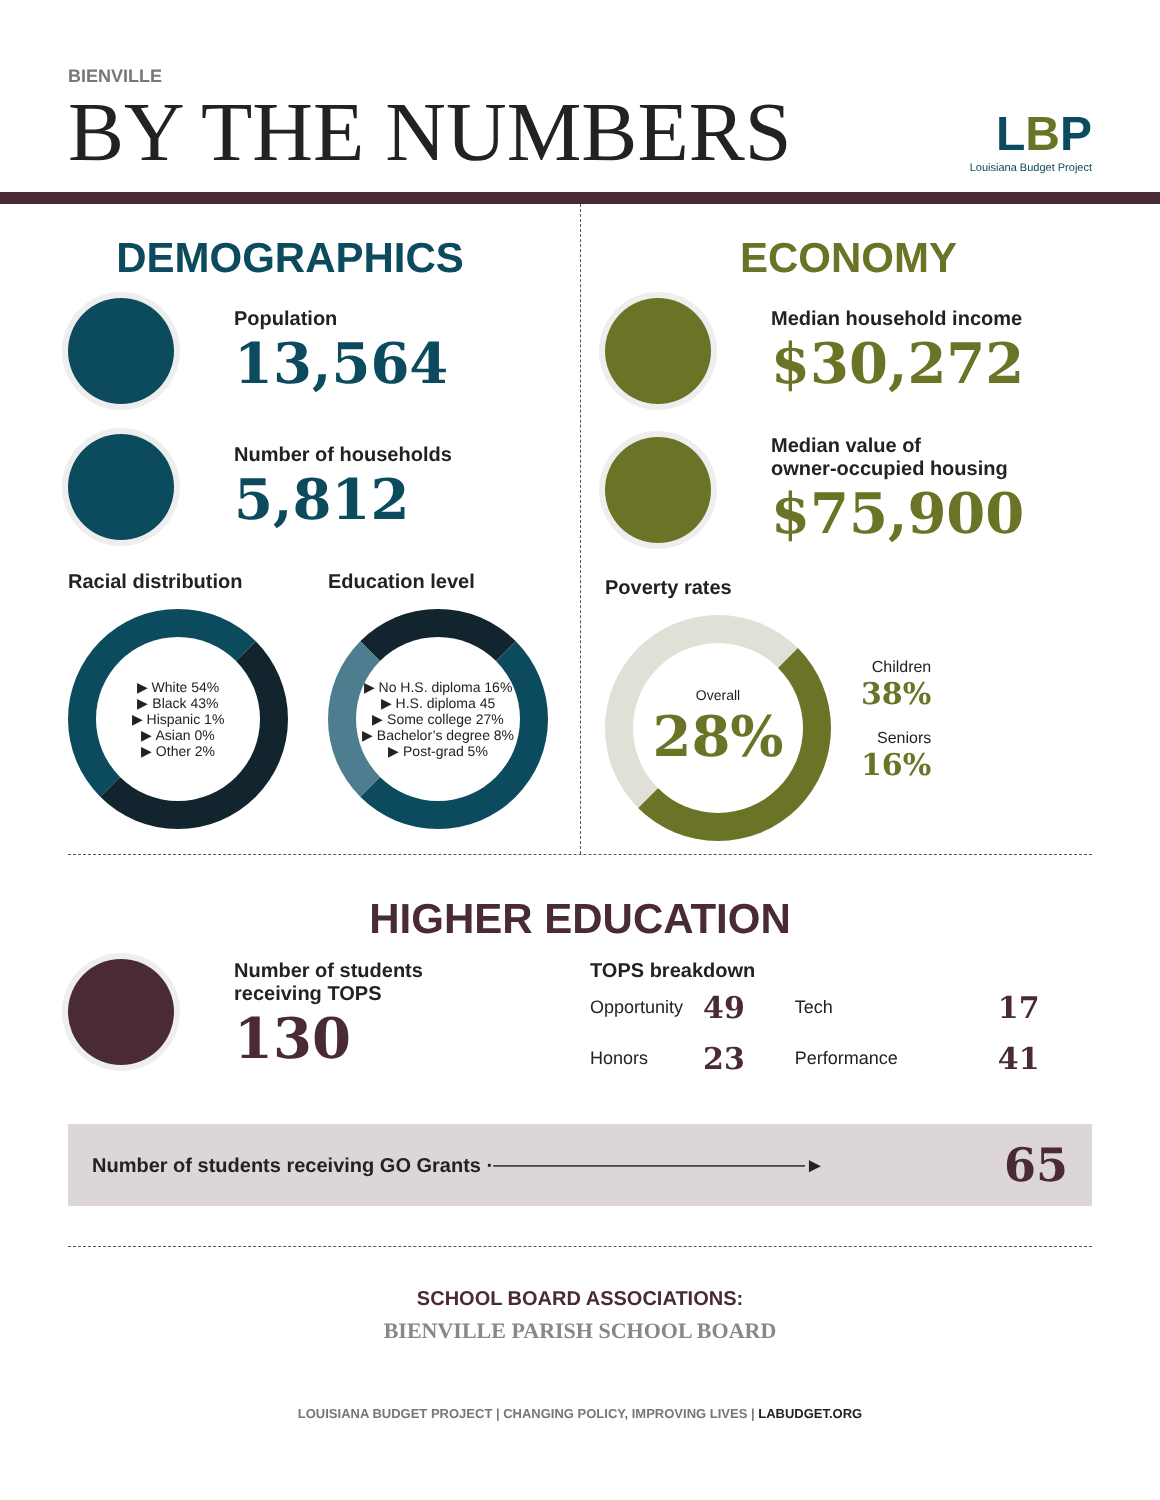BIENVILLE
BY THE NUMBERS
LBP
Louisiana Budget Project
DEMOGRAPHICS
Population
13,564
Number of households
5,812
Racial distribution
▶ White 54%
▶ Black 43%
▶ Hispanic 1%
▶ Asian 0%
▶ Other 2%
Education level
▶ No H.S. diploma 16%
▶ H.S. diploma 45
▶ Some college 27%
▶ Bachelor’s degree 8%
▶ Post-grad 5%
ECONOMY
Median household income
$30,272
Median value of
owner-occupied housing
$75,900
Poverty rates
Overall
28%
Children
38%
Seniors
16%
HIGHER EDUCATION
Number of students
receiving TOPS
130
TOPS breakdown
| Opportunity | 49 | Tech | 17 |
| Honors | 23 | Performance | 41 |
Number of students receiving GO Grants ·──────────────────────► 65
SCHOOL BOARD ASSOCIATIONS:
BIENVILLE PARISH SCHOOL BOARD
LOUISIANA BUDGET PROJECT | CHANGING POLICY, IMPROVING LIVES | LABUDGET.ORG